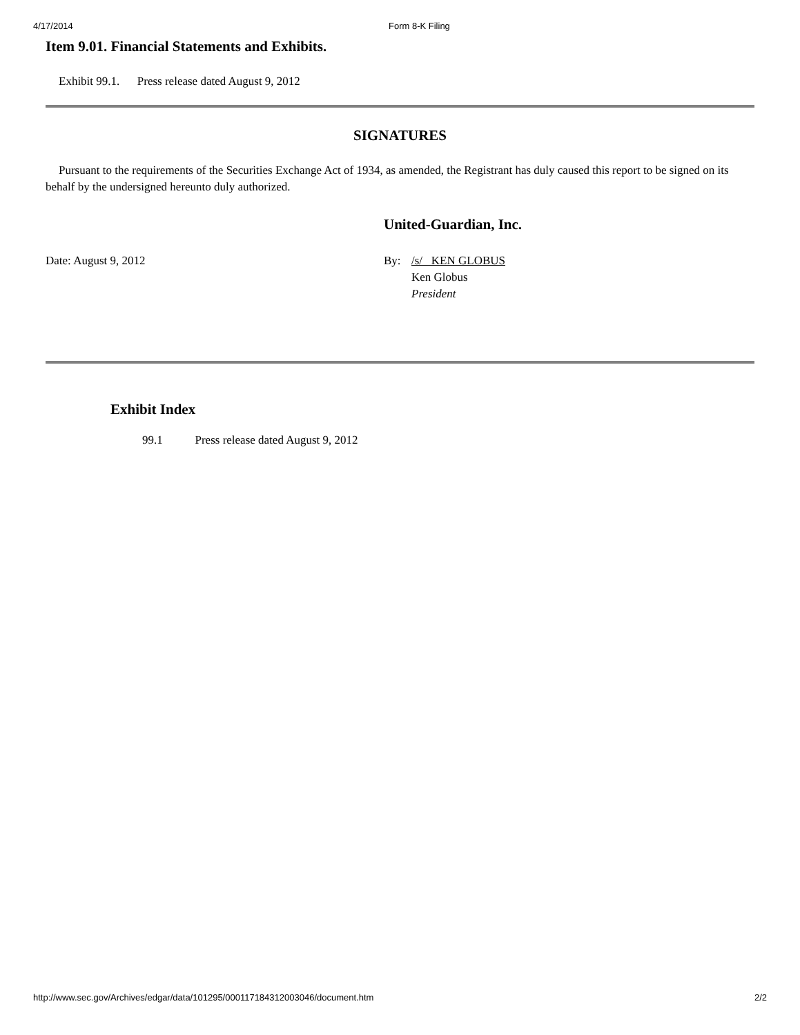4/17/2014 Form 8-K Filing
Item 9.01. Financial Statements and Exhibits.
Exhibit 99.1. Press release dated August 9, 2012
SIGNATURES
Pursuant to the requirements of the Securities Exchange Act of 1934, as amended, the Registrant has duly caused this report to be signed on its behalf by the undersigned hereunto duly authorized.
United-Guardian, Inc.
Date: August 9, 2012 By: /s/ KEN GLOBUS
Ken Globus
President
Exhibit Index
99.1 Press release dated August 9, 2012
http://www.sec.gov/Archives/edgar/data/101295/000117184312003046/document.htm 2/2